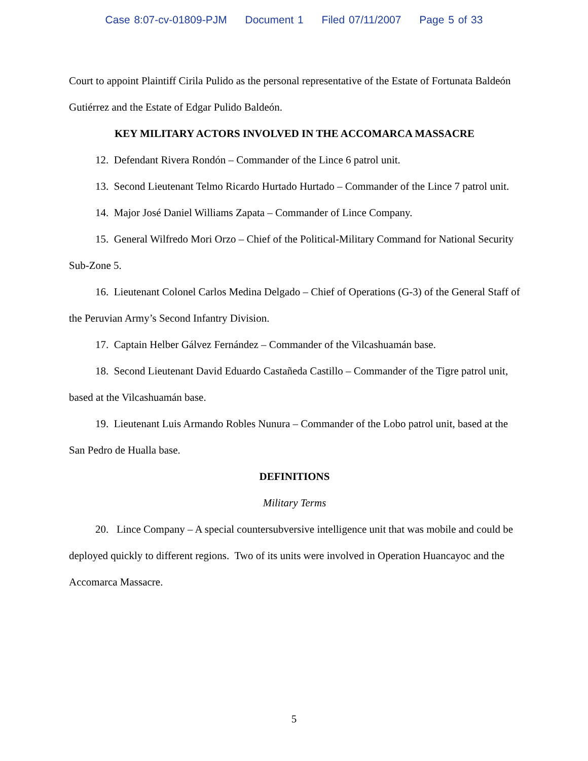Case 8:07-cv-01809-PJM Document 1 Filed 07/11/2007 Page 5 of 33
Court to appoint Plaintiff Cirila Pulido as the personal representative of the Estate of Fortunata Baldeón Gutiérrez and the Estate of Edgar Pulido Baldeón.
KEY MILITARY ACTORS INVOLVED IN THE ACCOMARCA MASSACRE
12. Defendant Rivera Rondón – Commander of the Lince 6 patrol unit.
13. Second Lieutenant Telmo Ricardo Hurtado Hurtado – Commander of the Lince 7 patrol unit.
14. Major José Daniel Williams Zapata – Commander of Lince Company.
15. General Wilfredo Mori Orzo – Chief of the Political-Military Command for National Security Sub-Zone 5.
16. Lieutenant Colonel Carlos Medina Delgado – Chief of Operations (G-3) of the General Staff of the Peruvian Army’s Second Infantry Division.
17. Captain Helber Gálvez Fernández – Commander of the Vilcashuamán base.
18. Second Lieutenant David Eduardo Castañeda Castillo – Commander of the Tigre patrol unit, based at the Vilcashuamán base.
19. Lieutenant Luis Armando Robles Nunura – Commander of the Lobo patrol unit, based at the San Pedro de Hualla base.
DEFINITIONS
Military Terms
20. Lince Company – A special countersubversive intelligence unit that was mobile and could be deployed quickly to different regions. Two of its units were involved in Operation Huancayoc and the Accomarca Massacre.
5